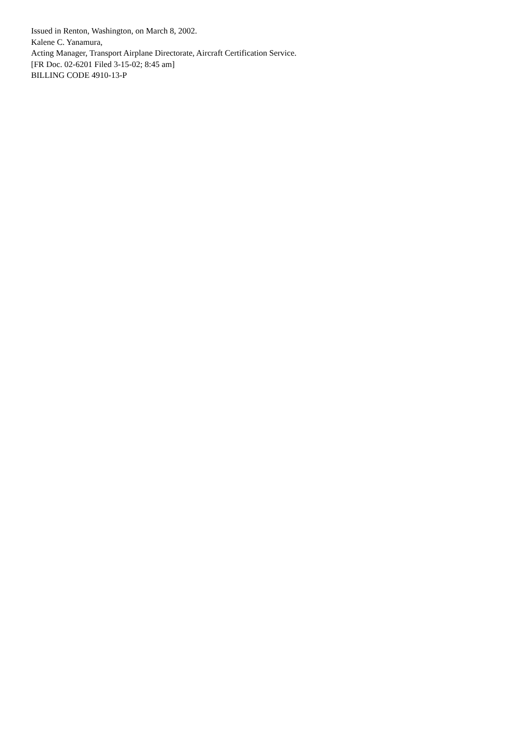Issued in Renton, Washington, on March 8, 2002.
Kalene C. Yanamura,
Acting Manager, Transport Airplane Directorate, Aircraft Certification Service.
[FR Doc. 02-6201 Filed 3-15-02; 8:45 am]
BILLING CODE 4910-13-P